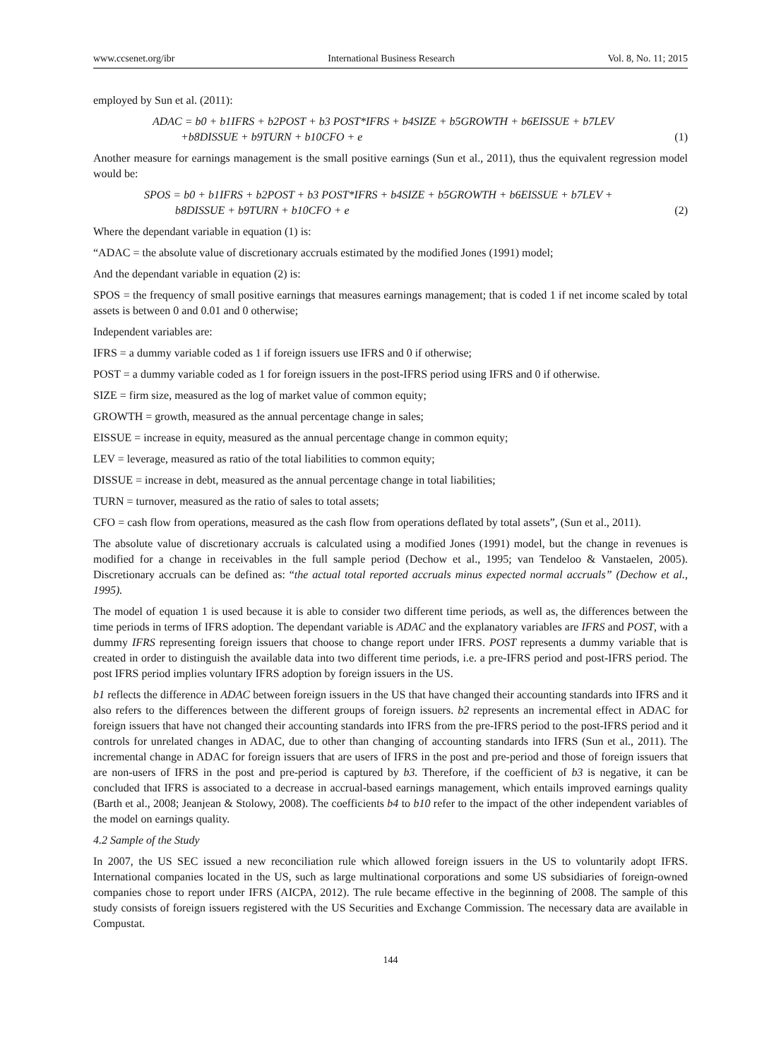www.ccsenet.org/ibr International Business Research Vol. 8, No. 11; 2015
employed by Sun et al. (2011):
ADAC = b0 + b1IFRS + b2POST + b3 POST*IFRS + b4SIZE + b5GROWTH + b6EISSUE + b7LEV
+b8DISSUE + b9TURN + b10CFO + e
(1)
Another measure for earnings management is the small positive earnings (Sun et al., 2011), thus the equivalent regression model would be:
SPOS = b0 + b1IFRS + b2POST + b3 POST*IFRS + b4SIZE + b5GROWTH + b6EISSUE + b7LEV +
b8DISSUE + b9TURN + b10CFO + e
(2)
Where the dependant variable in equation (1) is:
“ADAC = the absolute value of discretionary accruals estimated by the modified Jones (1991) model;
And the dependant variable in equation (2) is:
SPOS = the frequency of small positive earnings that measures earnings management; that is coded 1 if net income scaled by total assets is between 0 and 0.01 and 0 otherwise;
Independent variables are:
IFRS = a dummy variable coded as 1 if foreign issuers use IFRS and 0 if otherwise;
POST = a dummy variable coded as 1 for foreign issuers in the post-IFRS period using IFRS and 0 if otherwise.
SIZE = firm size, measured as the log of market value of common equity;
GROWTH = growth, measured as the annual percentage change in sales;
EISSUE = increase in equity, measured as the annual percentage change in common equity;
LEV = leverage, measured as ratio of the total liabilities to common equity;
DISSUE = increase in debt, measured as the annual percentage change in total liabilities;
TURN = turnover, measured as the ratio of sales to total assets;
CFO = cash flow from operations, measured as the cash flow from operations deflated by total assets”, (Sun et al., 2011).
The absolute value of discretionary accruals is calculated using a modified Jones (1991) model, but the change in revenues is modified for a change in receivables in the full sample period (Dechow et al., 1995; van Tendeloo & Vanstaelen, 2005). Discretionary accruals can be defined as: “the actual total reported accruals minus expected normal accruals” (Dechow et al., 1995).
The model of equation 1 is used because it is able to consider two different time periods, as well as, the differences between the time periods in terms of IFRS adoption. The dependant variable is ADAC and the explanatory variables are IFRS and POST, with a dummy IFRS representing foreign issuers that choose to change report under IFRS. POST represents a dummy variable that is created in order to distinguish the available data into two different time periods, i.e. a pre-IFRS period and post-IFRS period. The post IFRS period implies voluntary IFRS adoption by foreign issuers in the US.
b1 reflects the difference in ADAC between foreign issuers in the US that have changed their accounting standards into IFRS and it also refers to the differences between the different groups of foreign issuers. b2 represents an incremental effect in ADAC for foreign issuers that have not changed their accounting standards into IFRS from the pre-IFRS period to the post-IFRS period and it controls for unrelated changes in ADAC, due to other than changing of accounting standards into IFRS (Sun et al., 2011). The incremental change in ADAC for foreign issuers that are users of IFRS in the post and pre-period and those of foreign issuers that are non-users of IFRS in the post and pre-period is captured by b3. Therefore, if the coefficient of b3 is negative, it can be concluded that IFRS is associated to a decrease in accrual-based earnings management, which entails improved earnings quality (Barth et al., 2008; Jeanjean & Stolowy, 2008). The coefficients b4 to b10 refer to the impact of the other independent variables of the model on earnings quality.
4.2 Sample of the Study
In 2007, the US SEC issued a new reconciliation rule which allowed foreign issuers in the US to voluntarily adopt IFRS. International companies located in the US, such as large multinational corporations and some US subsidiaries of foreign-owned companies chose to report under IFRS (AICPA, 2012). The rule became effective in the beginning of 2008. The sample of this study consists of foreign issuers registered with the US Securities and Exchange Commission. The necessary data are available in Compustat.
144